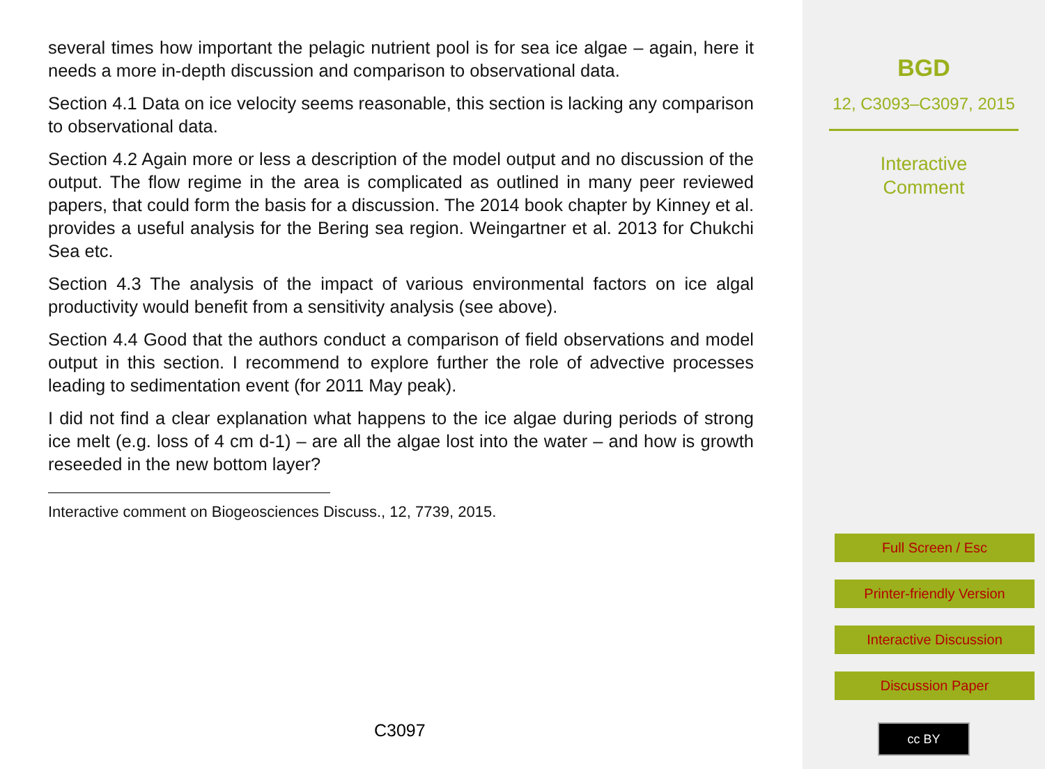several times how important the pelagic nutrient pool is for sea ice algae – again, here it needs a more in-depth discussion and comparison to observational data.
Section 4.1 Data on ice velocity seems reasonable, this section is lacking any comparison to observational data.
Section 4.2 Again more or less a description of the model output and no discussion of the output. The flow regime in the area is complicated as outlined in many peer reviewed papers, that could form the basis for a discussion. The 2014 book chapter by Kinney et al. provides a useful analysis for the Bering sea region. Weingartner et al. 2013 for Chukchi Sea etc.
Section 4.3 The analysis of the impact of various environmental factors on ice algal productivity would benefit from a sensitivity analysis (see above).
Section 4.4 Good that the authors conduct a comparison of field observations and model output in this section. I recommend to explore further the role of advective processes leading to sedimentation event (for 2011 May peak).
I did not find a clear explanation what happens to the ice algae during periods of strong ice melt (e.g. loss of 4 cm d-1) – are all the algae lost into the water – and how is growth reseeded in the new bottom layer?
Interactive comment on Biogeosciences Discuss., 12, 7739, 2015.
C3097
BGD
12, C3093–C3097, 2015
Interactive
Comment
Full Screen / Esc
Printer-friendly Version
Interactive Discussion
Discussion Paper
cc BY